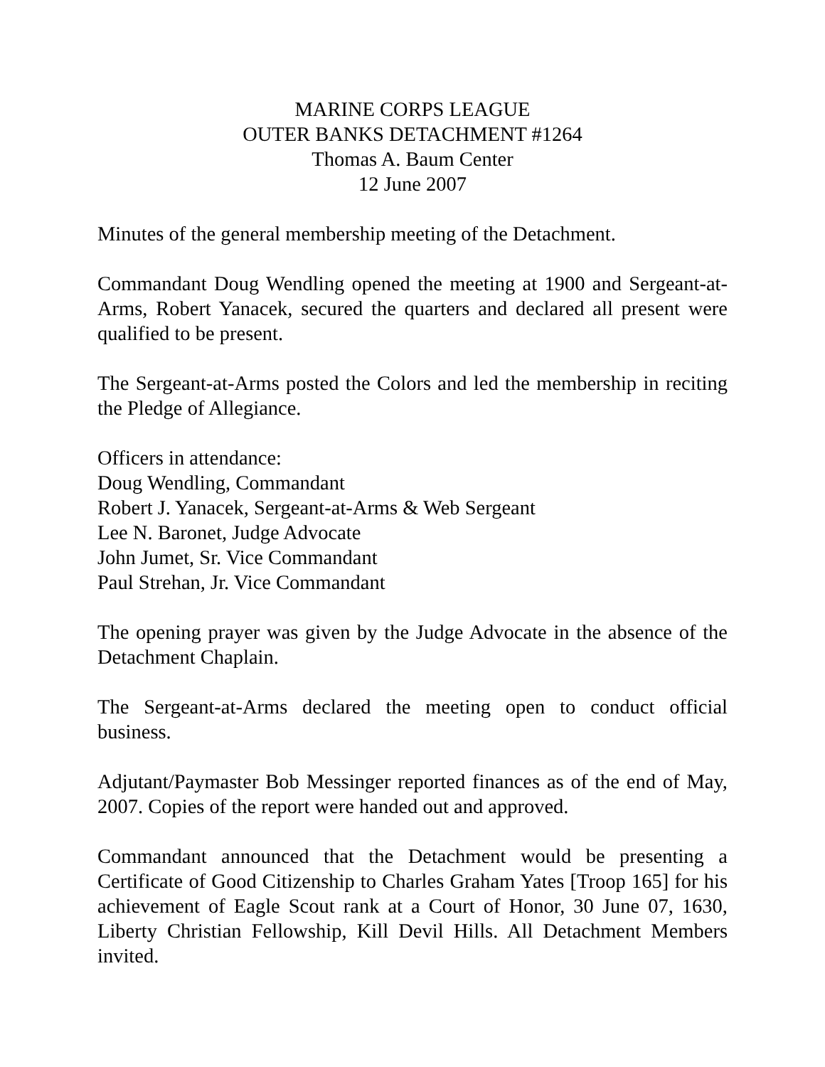MARINE CORPS LEAGUE
OUTER BANKS DETACHMENT #1264
Thomas A. Baum Center
12 June 2007
Minutes of the general membership meeting of the Detachment.
Commandant Doug Wendling opened the meeting at 1900 and Sergeant-at-Arms, Robert Yanacek, secured the quarters and declared all present were qualified to be present.
The Sergeant-at-Arms posted the Colors and led the membership in reciting the Pledge of Allegiance.
Officers in attendance:
Doug Wendling, Commandant
Robert J. Yanacek, Sergeant-at-Arms & Web Sergeant
Lee N. Baronet, Judge Advocate
John Jumet, Sr. Vice Commandant
Paul Strehan, Jr. Vice Commandant
The opening prayer was given by the Judge Advocate in the absence of the Detachment Chaplain.
The Sergeant-at-Arms declared the meeting open to conduct official business.
Adjutant/Paymaster Bob Messinger reported finances as of the end of May, 2007. Copies of the report were handed out and approved.
Commandant announced that the Detachment would be presenting a Certificate of Good Citizenship to Charles Graham Yates [Troop 165] for his achievement of Eagle Scout rank at a Court of Honor, 30 June 07, 1630, Liberty Christian Fellowship, Kill Devil Hills. All Detachment Members invited.